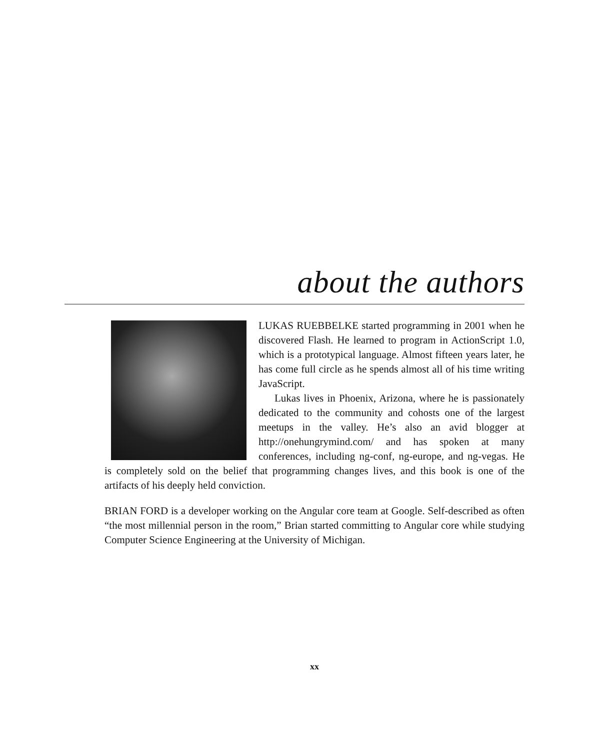about the authors
LUKAS RUEBBELKE started programming in 2001 when he discovered Flash. He learned to program in ActionScript 1.0, which is a prototypical language. Almost fifteen years later, he has come full circle as he spends almost all of his time writing JavaScript.
Lukas lives in Phoenix, Arizona, where he is passionately dedicated to the community and cohosts one of the largest meetups in the valley. He’s also an avid blogger at http://onehungrymind.com/ and has spoken at many conferences, including ng-conf, ng-europe, and ng-vegas. He is completely sold on the belief that programming changes lives, and this book is one of the artifacts of his deeply held conviction.
BRIAN FORD is a developer working on the Angular core team at Google. Self-described as often “the most millennial person in the room,” Brian started committing to Angular core while studying Computer Science Engineering at the University of Michigan.
xx